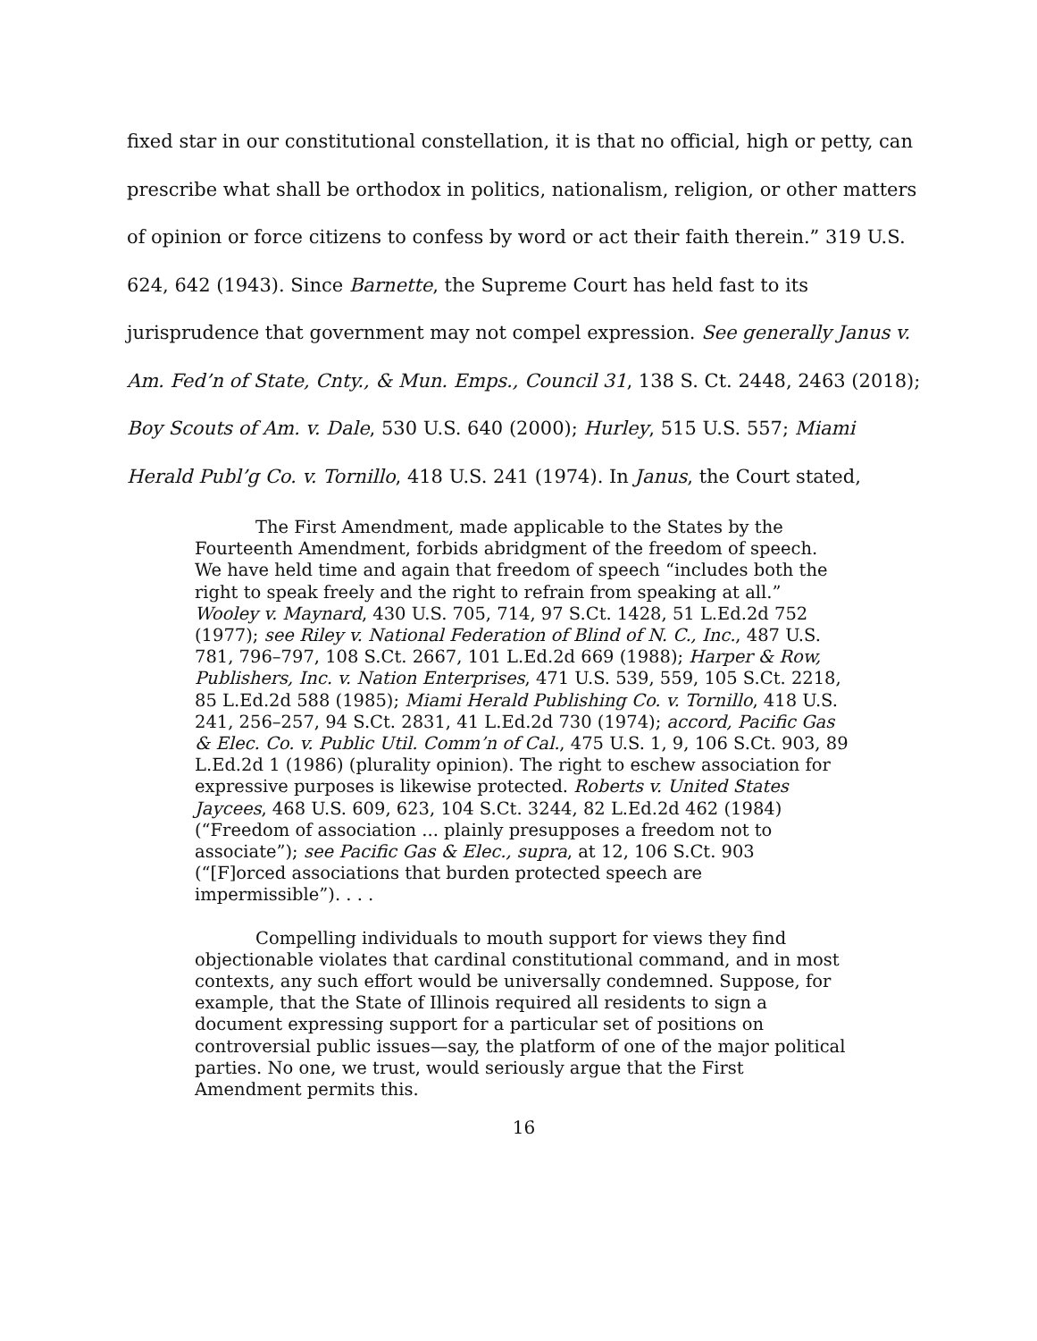fixed star in our constitutional constellation, it is that no official, high or petty, can prescribe what shall be orthodox in politics, nationalism, religion, or other matters of opinion or force citizens to confess by word or act their faith therein.” 319 U.S. 624, 642 (1943). Since Barnette, the Supreme Court has held fast to its jurisprudence that government may not compel expression. See generally Janus v. Am. Fed’n of State, Cnty., & Mun. Emps., Council 31, 138 S. Ct. 2448, 2463 (2018); Boy Scouts of Am. v. Dale, 530 U.S. 640 (2000); Hurley, 515 U.S. 557; Miami Herald Publ’g Co. v. Tornillo, 418 U.S. 241 (1974). In Janus, the Court stated,
The First Amendment, made applicable to the States by the Fourteenth Amendment, forbids abridgment of the freedom of speech. We have held time and again that freedom of speech “includes both the right to speak freely and the right to refrain from speaking at all.” Wooley v. Maynard, 430 U.S. 705, 714, 97 S.Ct. 1428, 51 L.Ed.2d 752 (1977); see Riley v. National Federation of Blind of N. C., Inc., 487 U.S. 781, 796–797, 108 S.Ct. 2667, 101 L.Ed.2d 669 (1988); Harper & Row, Publishers, Inc. v. Nation Enterprises, 471 U.S. 539, 559, 105 S.Ct. 2218, 85 L.Ed.2d 588 (1985); Miami Herald Publishing Co. v. Tornillo, 418 U.S. 241, 256–257, 94 S.Ct. 2831, 41 L.Ed.2d 730 (1974); accord, Pacific Gas & Elec. Co. v. Public Util. Comm’n of Cal., 475 U.S. 1, 9, 106 S.Ct. 903, 89 L.Ed.2d 1 (1986) (plurality opinion). The right to eschew association for expressive purposes is likewise protected. Roberts v. United States Jaycees, 468 U.S. 609, 623, 104 S.Ct. 3244, 82 L.Ed.2d 462 (1984) (“Freedom of association ... plainly presupposes a freedom not to associate”); see Pacific Gas & Elec., supra, at 12, 106 S.Ct. 903 (“[F]orced associations that burden protected speech are impermissible”). . . .
Compelling individuals to mouth support for views they find objectionable violates that cardinal constitutional command, and in most contexts, any such effort would be universally condemned. Suppose, for example, that the State of Illinois required all residents to sign a document expressing support for a particular set of positions on controversial public issues—say, the platform of one of the major political parties. No one, we trust, would seriously argue that the First Amendment permits this.
16